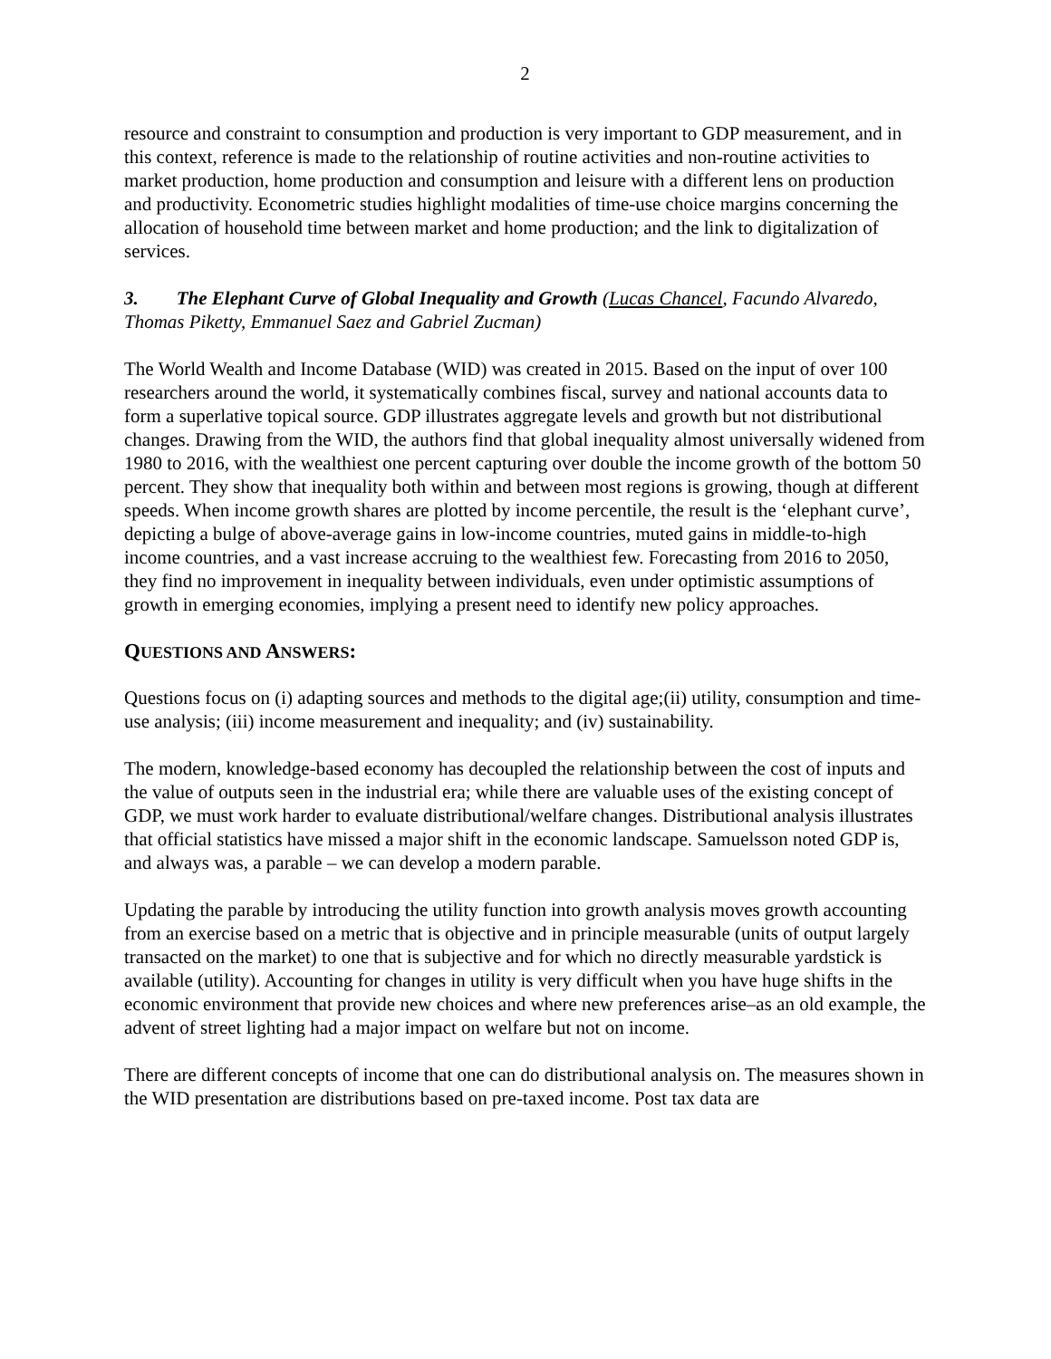2
resource and constraint to consumption and production is very important to GDP measurement, and in this context, reference is made to the relationship of routine activities and non-routine activities to market production, home production and consumption and leisure with a different lens on production and productivity. Econometric studies highlight modalities of time-use choice margins concerning the allocation of household time between market and home production; and the link to digitalization of services.
3. The Elephant Curve of Global Inequality and Growth (Lucas Chancel, Facundo Alvaredo, Thomas Piketty, Emmanuel Saez and Gabriel Zucman)
The World Wealth and Income Database (WID) was created in 2015. Based on the input of over 100 researchers around the world, it systematically combines fiscal, survey and national accounts data to form a superlative topical source. GDP illustrates aggregate levels and growth but not distributional changes. Drawing from the WID, the authors find that global inequality almost universally widened from 1980 to 2016, with the wealthiest one percent capturing over double the income growth of the bottom 50 percent. They show that inequality both within and between most regions is growing, though at different speeds. When income growth shares are plotted by income percentile, the result is the ‘elephant curve’, depicting a bulge of above-average gains in low-income countries, muted gains in middle-to-high income countries, and a vast increase accruing to the wealthiest few. Forecasting from 2016 to 2050, they find no improvement in inequality between individuals, even under optimistic assumptions of growth in emerging economies, implying a present need to identify new policy approaches.
QUESTIONS AND ANSWERS:
Questions focus on (i) adapting sources and methods to the digital age;(ii) utility, consumption and time-use analysis; (iii) income measurement and inequality; and (iv) sustainability.
The modern, knowledge-based economy has decoupled the relationship between the cost of inputs and the value of outputs seen in the industrial era; while there are valuable uses of the existing concept of GDP, we must work harder to evaluate distributional/welfare changes. Distributional analysis illustrates that official statistics have missed a major shift in the economic landscape. Samuelsson noted GDP is, and always was, a parable – we can develop a modern parable.
Updating the parable by introducing the utility function into growth analysis moves growth accounting from an exercise based on a metric that is objective and in principle measurable (units of output largely transacted on the market) to one that is subjective and for which no directly measurable yardstick is available (utility). Accounting for changes in utility is very difficult when you have huge shifts in the economic environment that provide new choices and where new preferences arise–as an old example, the advent of street lighting had a major impact on welfare but not on income.
There are different concepts of income that one can do distributional analysis on. The measures shown in the WID presentation are distributions based on pre-taxed income. Post tax data are